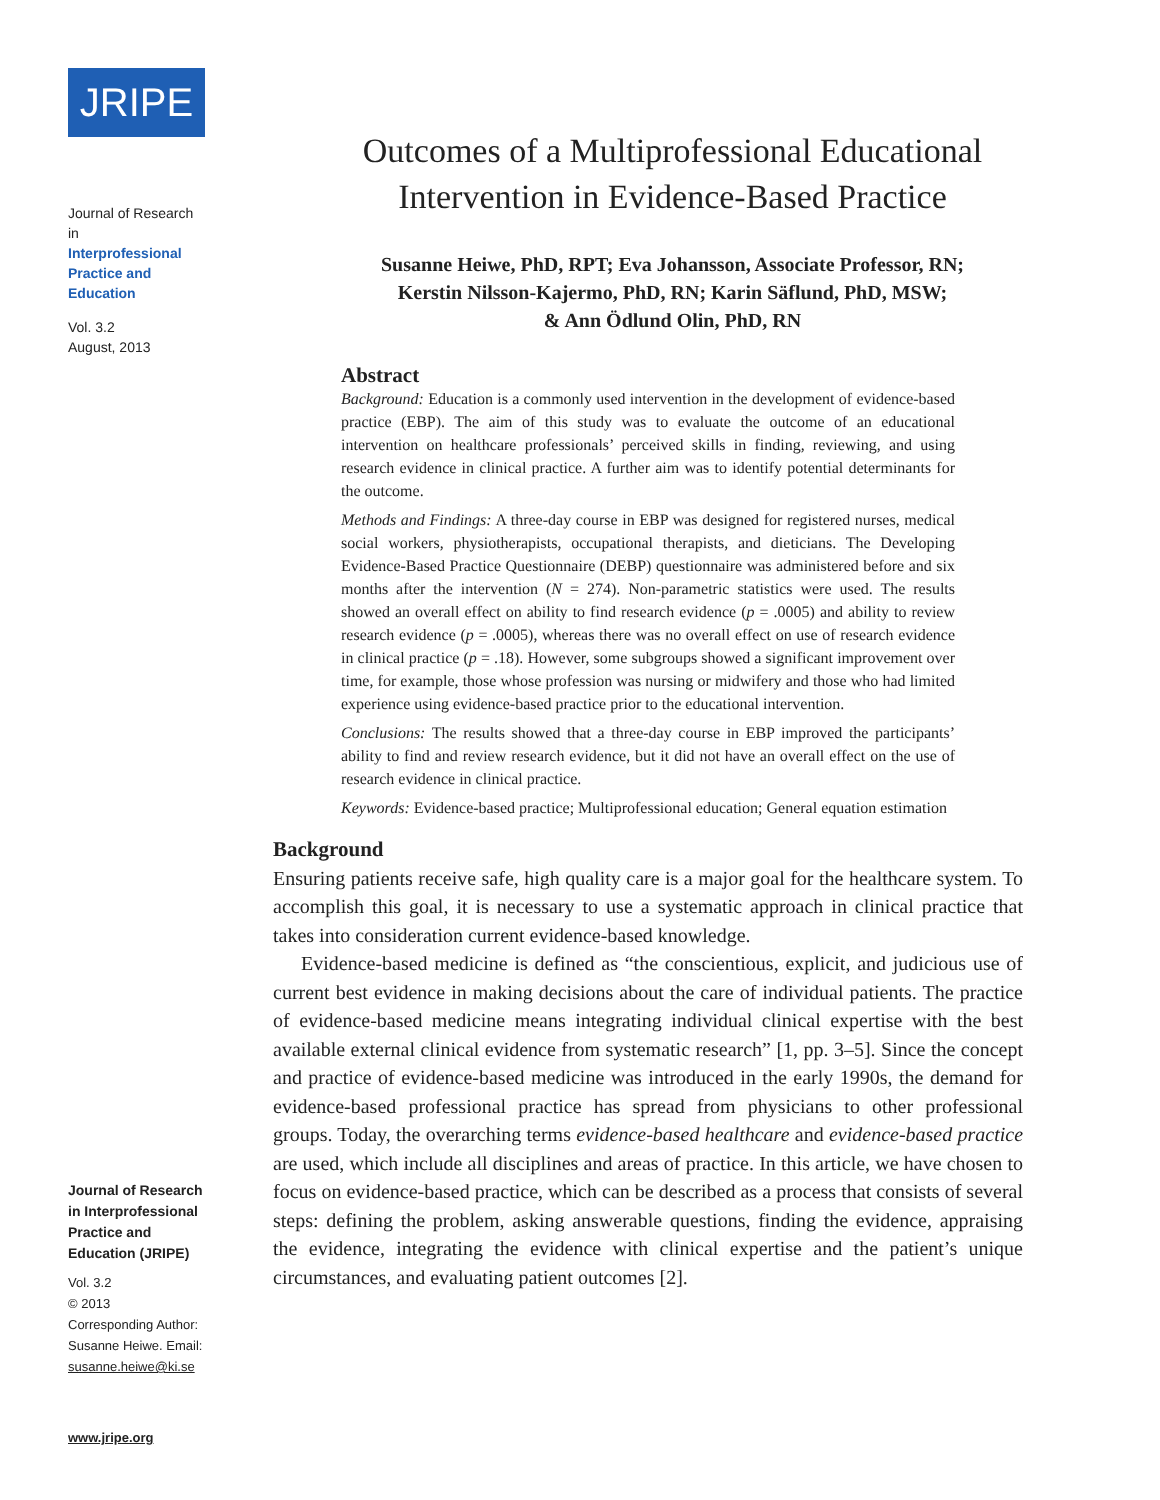JRIPE
Journal of Research in
Interprofessional
Practice and
Education
Vol. 3.2
August, 2013
Journal of Research in Interprofessional Practice and Education (JRIPE)
Vol. 3.2
© 2013
Corresponding Author:
Susanne Heiwe. Email:
susanne.heiwe@ki.se
www.jripe.org
Outcomes of a Multiprofessional Educational
Intervention in Evidence-Based Practice
Susanne Heiwe, PhD, RPT; Eva Johansson, Associate Professor, RN;
Kerstin Nilsson-Kajermo, PhD, RN; Karin Säflund, PhD, MSW;
& Ann Ödlund Olin, PhD, RN
Abstract
Background: Education is a commonly used intervention in the development of evidence-based practice (EBP). The aim of this study was to evaluate the outcome of an educational intervention on healthcare professionals’ perceived skills in finding, reviewing, and using research evidence in clinical practice. A further aim was to identify potential determinants for the outcome.
Methods and Findings: A three-day course in EBP was designed for registered nurses, medical social workers, physiotherapists, occupational therapists, and dieticians. The Developing Evidence-Based Practice Questionnaire (DEBP) questionnaire was administered before and six months after the intervention (N = 274). Non-parametric statistics were used. The results showed an overall effect on ability to find research evidence (p = .0005) and ability to review research evidence (p = .0005), whereas there was no overall effect on use of research evidence in clinical practice (p = .18). However, some subgroups showed a significant improvement over time, for example, those whose profession was nursing or midwifery and those who had limited experience using evidence-based practice prior to the educational intervention.
Conclusions: The results showed that a three-day course in EBP improved the participants’ ability to find and review research evidence, but it did not have an overall effect on the use of research evidence in clinical practice.
Keywords: Evidence-based practice; Multiprofessional education; General equation estimation
Background
Ensuring patients receive safe, high quality care is a major goal for the healthcare system. To accomplish this goal, it is necessary to use a systematic approach in clinical practice that takes into consideration current evidence-based knowledge.
Evidence-based medicine is defined as “the conscientious, explicit, and judicious use of current best evidence in making decisions about the care of individual patients. The practice of evidence-based medicine means integrating individual clinical expertise with the best available external clinical evidence from systematic research” [1, pp. 3–5]. Since the concept and practice of evidence-based medicine was introduced in the early 1990s, the demand for evidence-based professional practice has spread from physicians to other professional groups. Today, the overarching terms evidence-based healthcare and evidence-based practice are used, which include all disciplines and areas of practice. In this article, we have chosen to focus on evidence-based practice, which can be described as a process that consists of several steps: defining the problem, asking answerable questions, finding the evidence, appraising the evidence, integrating the evidence with clinical expertise and the patient’s unique circumstances, and evaluating patient outcomes [2].